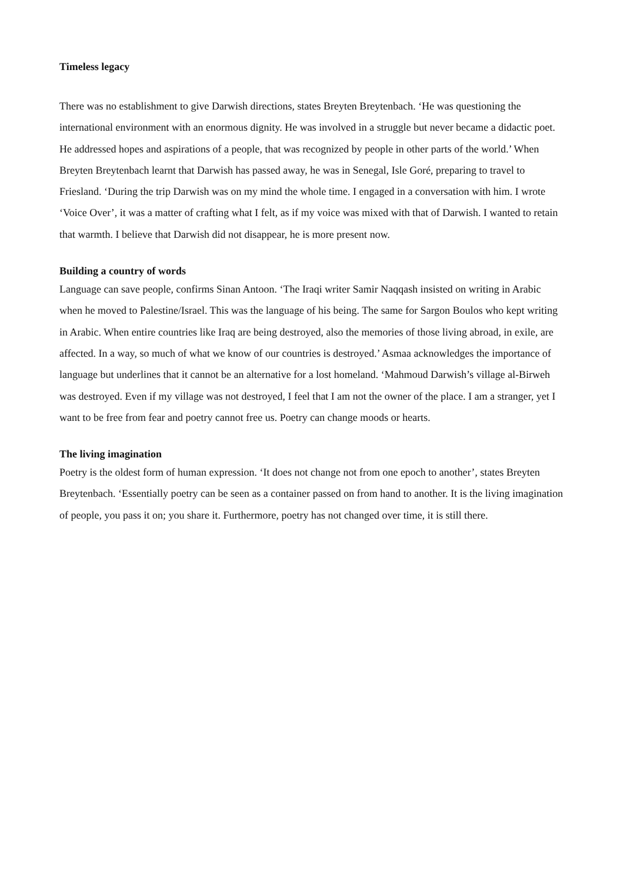Timeless legacy
There was no establishment to give Darwish directions, states Breyten Breytenbach. ‘He was questioning the international environment with an enormous dignity. He was involved in a struggle but never became a didactic poet. He addressed hopes and aspirations of a people, that was recognized by people in other parts of the world.’ When Breyten Breytenbach learnt that Darwish has passed away, he was in Senegal, Isle Goré, preparing to travel to Friesland. ‘During the trip Darwish was on my mind the whole time. I engaged in a conversation with him. I wrote ‘Voice Over’, it was a matter of crafting what I felt, as if my voice was mixed with that of Darwish. I wanted to retain that warmth. I believe that Darwish did not disappear, he is more present now.
Building a country of words
Language can save people, confirms Sinan Antoon. ‘The Iraqi writer Samir Naqqash insisted on writing in Arabic when he moved to Palestine/Israel. This was the language of his being. The same for Sargon Boulos who kept writing in Arabic. When entire countries like Iraq are being destroyed, also the memories of those living abroad, in exile, are affected. In a way, so much of what we know of our countries is destroyed.’ Asmaa acknowledges the importance of language but underlines that it cannot be an alternative for a lost homeland. ‘Mahmoud Darwish’s village al-Birweh was destroyed. Even if my village was not destroyed, I feel that I am not the owner of the place. I am a stranger, yet I want to be free from fear and poetry cannot free us. Poetry can change moods or hearts.
The living imagination
Poetry is the oldest form of human expression. ‘It does not change not from one epoch to another’, states Breyten Breytenbach. ‘Essentially poetry can be seen as a container passed on from hand to another. It is the living imagination of people, you pass it on; you share it. Furthermore, poetry has not changed over time, it is still there.